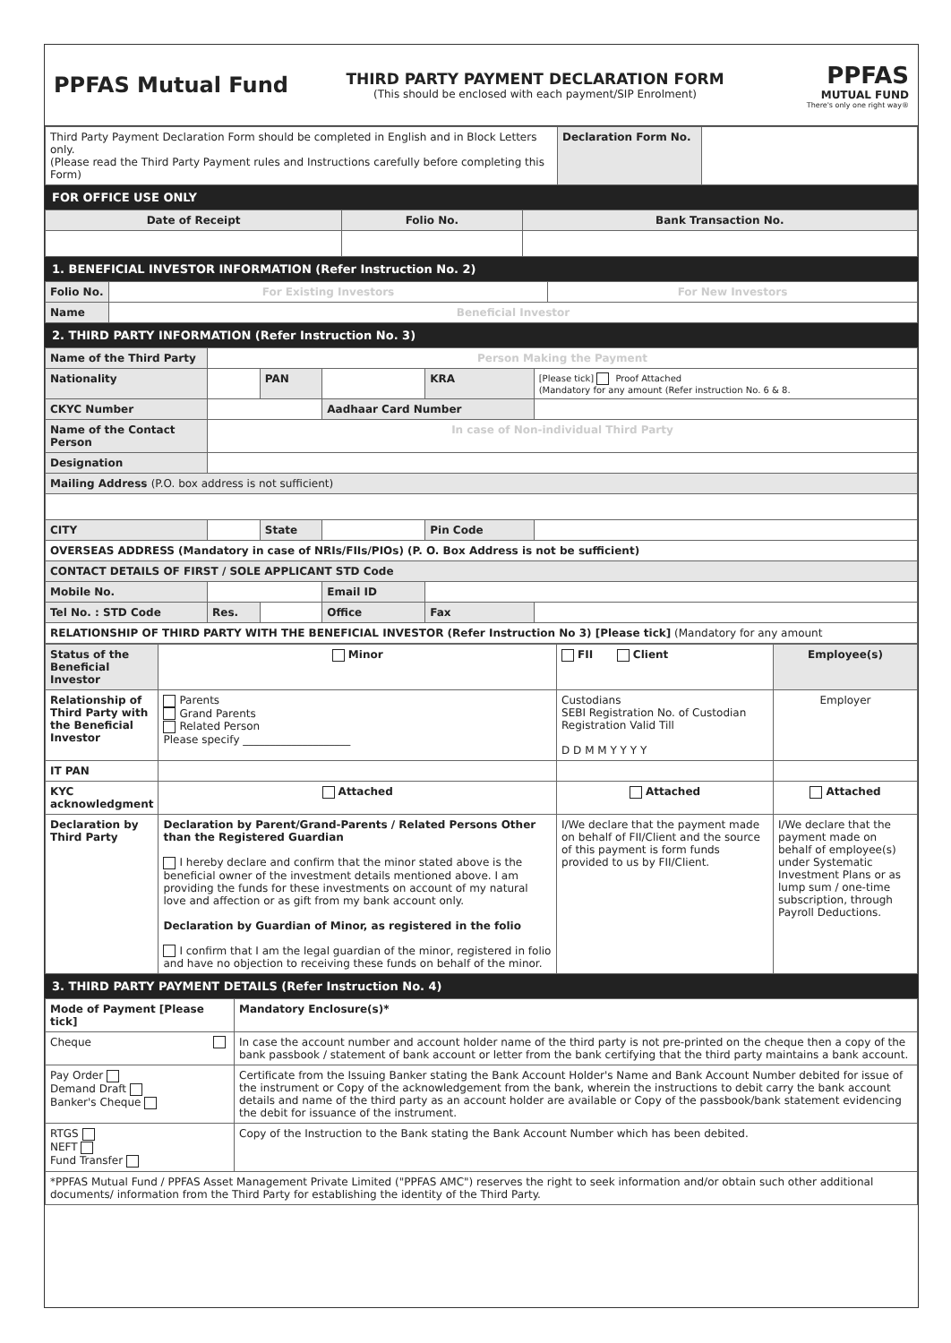PPFAS Mutual Fund
THIRD PARTY PAYMENT DECLARATION FORM
(This should be enclosed with each payment/SIP Enrolment)
PPFAS
MUTUAL FUND
There's only one right way®
| Third Party Payment Declaration Form should be completed in English and in Block Letters only. (Please read the Third Party Payment rules and Instructions carefully before completing this Form) | Declaration Form No. | |
FOR OFFICE USE ONLY
| Date of Receipt | Folio No. | Bank Transaction No. |
| --- | --- | --- |
1. BENEFICIAL INVESTOR INFORMATION (Refer Instruction No. 2)
| Folio No. | For Existing Investors | For New Investors |
| Name | Beneficial Investor | |
2. THIRD PARTY INFORMATION (Refer Instruction No. 3)
| Name of the Third Party | Person Making the Payment | | | | |
| Nationality | | PAN | | KRA | [Please tick] Proof Attached (Mandatory for any amount (Refer instruction No. 6 & 8. |
| CKYC Number | | | Aadhaar Card Number | | |
| Name of the Contact Person | In case of Non-individual Third Party | | | | |
| Designation | | | | | |
| Mailing Address (P.O. box address is not sufficient) | | | | | |
| CITY | | State | | Pin Code | |
| OVERSEAS ADDRESS (Mandatory in case of NRIs/FIIs/PIOs) (P. O. Box Address is not be sufficient) | | | | | |
| CONTACT DETAILS OF FIRST / SOLE APPLICANT STD Code | | | | | |
| Mobile No. | | | Email ID | | |
| Tel No. : STD Code | Res. | | Office | Fax | |
| RELATIONSHIP OF THIRD PARTY WITH THE BENEFICIAL INVESTOR (Refer Instruction No 3) [Please tick] (Mandatory for any amount | | | | | |
| Status of the Beneficial Investor | Minor | FII Client | Employee(s) |
| Relationship of Third Party with the Beneficial Investor | Parents Grand Parents Related Person Please specify ____________________ | Custodians SEBI Registration No. of Custodian Registration Valid Till D D M M Y Y Y Y | Employer |
| IT PAN | | | |
| KYC acknowledgment | Attached | Attached | Attached |
| Declaration by Third Party | Declaration by Parent/Grand-Parents / Related Persons Other than the Registered Guardian I hereby declare and confirm that the minor stated above is the beneficial owner of the investment details mentioned above. I am providing the funds for these investments on account of my natural love and affection or as gift from my bank account only. Declaration by Guardian of Minor, as registered in the folio I confirm that I am the legal guardian of the minor, registered in folio and have no objection to receiving these funds on behalf of the minor. | I/We declare that the payment made on behalf of FII/Client and the source of this payment is form funds provided to us by FII/Client. | I/We declare that the payment made on behalf of employee(s) under Systematic Investment Plans or as lump sum / one-time subscription, through Payroll Deductions. |
3. THIRD PARTY PAYMENT DETAILS (Refer Instruction No. 4)
| Mode of Payment [Please tick] | Mandatory Enclosure(s)* |
| --- | --- |
| Cheque | In case the account number and account holder name of the third party is not pre-printed on the cheque then a copy of the bank passbook / statement of bank account or letter from the bank certifying that the third party maintains a bank account. |
| Pay Order Demand Draft Banker's Cheque | Certificate from the Issuing Banker stating the Bank Account Holder's Name and Bank Account Number debited for issue of the instrument or Copy of the acknowledgement from the bank, wherein the instructions to debit carry the bank account details and name of the third party as an account holder are available or Copy of the passbook/bank statement evidencing the debit for issuance of the instrument. |
| RTGS NEFT Fund Transfer | Copy of the Instruction to the Bank stating the Bank Account Number which has been debited. |
| *PPFAS Mutual Fund / PPFAS Asset Management Private Limited ("PPFAS AMC") reserves the right to seek information and/or obtain such other additional documents/ information from the Third Party for establishing the identity of the Third Party. | |